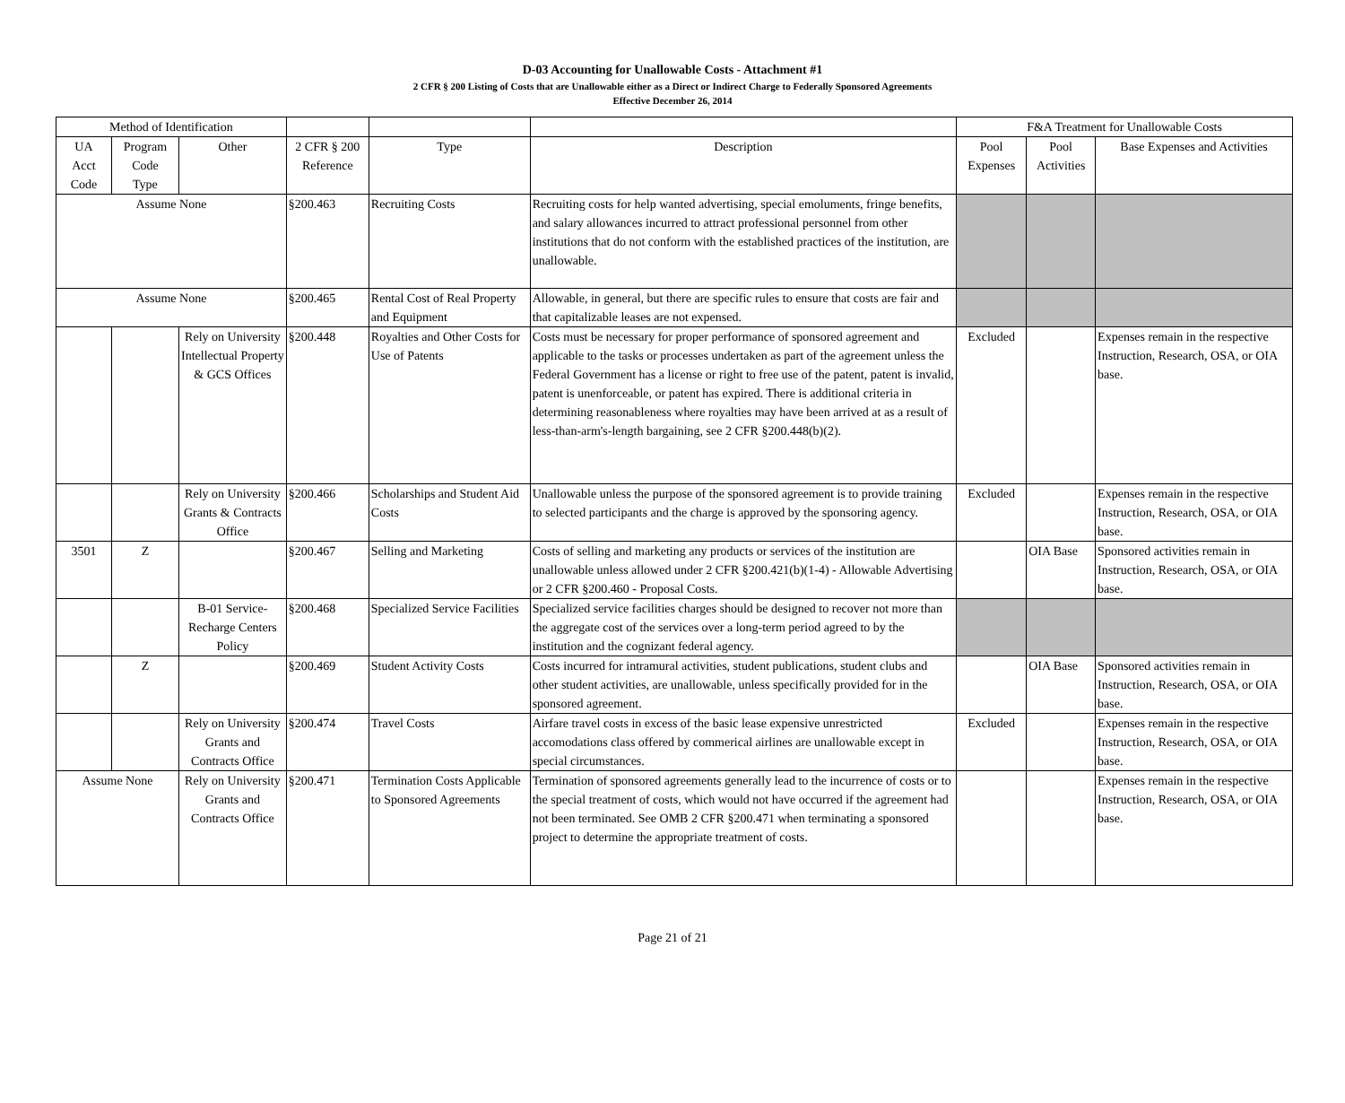D-03 Accounting for Unallowable Costs - Attachment #1
2 CFR § 200 Listing of Costs that are Unallowable either as a Direct or Indirect Charge to Federally Sponsored Agreements
Effective December 26, 2014
| Method of Identification | | | | | | F&A Treatment for Unallowable Costs | | |
| --- | --- | --- | --- | --- | --- | --- | --- | --- |
| UA Acct Code | Program Code Type | Other | 2 CFR § 200 Reference | Type | Description | Pool Expenses | Pool Activities | Base Expenses and Activities |
| Assume None | | | §200.463 | Recruiting Costs | Recruiting costs for help wanted advertising, special emoluments, fringe benefits, and salary allowances incurred to attract professional personnel from other institutions that do not conform with the established practices of the institution, are unallowable. | | | |
| Assume None | | | §200.465 | Rental Cost of Real Property and Equipment | Allowable, in general, but there are specific rules to ensure that costs are fair and that capitalizable leases are not expensed. | | | |
| | | Rely on University Intellectual Property & GCS Offices | §200.448 | Royalties and Other Costs for Use of Patents | Costs must be necessary for proper performance of sponsored agreement and applicable to the tasks or processes undertaken as part of the agreement unless the Federal Government has a license or right to free use of the patent, patent is invalid, patent is unenforceable, or patent has expired. There is additional criteria in determining reasonableness where royalties may have been arrived at as a result of less-than-arm's-length bargaining, see 2 CFR §200.448(b)(2). | Excluded | | Expenses remain in the respective Instruction, Research, OSA, or OIA base. |
| | | Rely on University Grants & Contracts Office | §200.466 | Scholarships and Student Aid Costs | Unallowable unless the purpose of the sponsored agreement is to provide training to selected participants and the charge is approved by the sponsoring agency. | Excluded | | Expenses remain in the respective Instruction, Research, OSA, or OIA base. |
| 3501 | Z | | §200.467 | Selling and Marketing | Costs of selling and marketing any products or services of the institution are unallowable unless allowed under 2 CFR §200.421(b)(1-4) - Allowable Advertising or 2 CFR §200.460 - Proposal Costs. | | OIA Base | Sponsored activities remain in Instruction, Research, OSA, or OIA base. |
| | | B-01 Service-Recharge Centers Policy | §200.468 | Specialized Service Facilities | Specialized service facilities charges should be designed to recover not more than the aggregate cost of the services over a long-term period agreed to by the institution and the cognizant federal agency. | | | |
| | Z | | §200.469 | Student Activity Costs | Costs incurred for intramural activities, student publications, student clubs and other student activities, are unallowable, unless specifically provided for in the sponsored agreement. | | OIA Base | Sponsored activities remain in Instruction, Research, OSA, or OIA base. |
| | | Rely on University Grants and Contracts Office | §200.474 | Travel Costs | Airfare travel costs in excess of the basic lease expensive unrestricted accomodations class offered by commerical airlines are unallowable except in special circumstances. | Excluded | | Expenses remain in the respective Instruction, Research, OSA, or OIA base. |
| Assume None | | Rely on University Grants and Contracts Office | §200.471 | Termination Costs Applicable to Sponsored Agreements | Termination of sponsored agreements generally lead to the incurrence of costs or to the special treatment of costs, which would not have occurred if the agreement had not been terminated. See OMB 2 CFR §200.471 when terminating a sponsored project to determine the appropriate treatment of costs. | | | Expenses remain in the respective Instruction, Research, OSA, or OIA base. |
Page 21 of 21